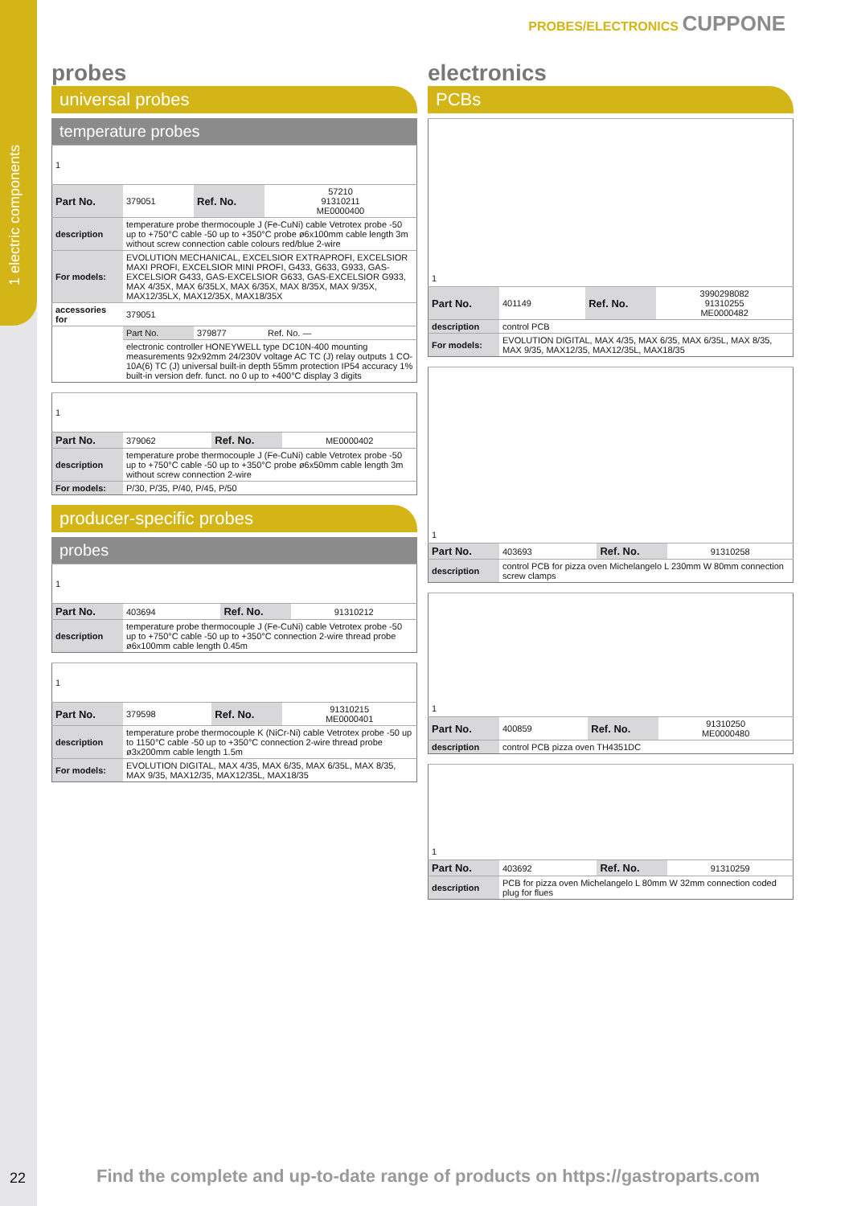1 electric components
PROBES/ELECTRONICS CUPPONE
probes
universal probes
temperature probes
| 1 | | | |
| Part No. | 379051 | Ref. No. | 57210 91310211 ME0000400 |
| description | temperature probe thermocouple J (Fe-CuNi) cable Vetrotex probe -50 up to +750°C cable -50 up to +350°C probe ø6x100mm cable length 3m without screw connection cable colours red/blue 2-wire | | |
| For models: | EVOLUTION MECHANICAL, EXCELSIOR EXTRAPROFI, EXCELSIOR MAXI PROFI, EXCELSIOR MINI PROFI, G433, G633, G933, GAS-EXCELSIOR G433, GAS-EXCELSIOR G633, GAS-EXCELSIOR G933, MAX 4/35X, MAX 6/35LX, MAX 6/35X, MAX 8/35X, MAX 9/35X, MAX12/35LX, MAX12/35X, MAX18/35X | | |
| accessories for | 379051 | | |
| | Part No. | 379877 | Ref. No. — |
| | electronic controller HONEYWELL type DC10N-400 mounting measurements 92x92mm 24/230V voltage AC TC (J) relay outputs 1 CO-10A(6) TC (J) universal built-in depth 55mm protection IP54 accuracy 1% built-in version defr. funct. no 0 up to +400°C display 3 digits | | |
| 1 | | | |
| Part No. | 379062 | Ref. No. | ME0000402 |
| description | temperature probe thermocouple J (Fe-CuNi) cable Vetrotex probe -50 up to +750°C cable -50 up to +350°C probe ø6x50mm cable length 3m without screw connection 2-wire | | |
| For models: | P/30, P/35, P/40, P/45, P/50 | | |
producer-specific probes
probes
| 1 | | | |
| Part No. | 403694 | Ref. No. | 91310212 |
| description | temperature probe thermocouple J (Fe-CuNi) cable Vetrotex probe -50 up to +750°C cable -50 up to +350°C connection 2-wire thread probe ø6x100mm cable length 0.45m | | |
| 1 | | | |
| Part No. | 379598 | Ref. No. | 91310215 ME0000401 |
| description | temperature probe thermocouple K (NiCr-Ni) cable Vetrotex probe -50 up to 1150°C cable -50 up to +350°C connection 2-wire thread probe ø3x200mm cable length 1.5m | | |
| For models: | EVOLUTION DIGITAL, MAX 4/35, MAX 6/35, MAX 6/35L, MAX 8/35, MAX 9/35, MAX12/35, MAX12/35L, MAX18/35 | | |
electronics
PCBs
| 1 | | | |
| Part No. | 401149 | Ref. No. | 3990298082 91310255 ME0000482 |
| description | control PCB | | |
| For models: | EVOLUTION DIGITAL, MAX 4/35, MAX 6/35, MAX 6/35L, MAX 8/35, MAX 9/35, MAX12/35, MAX12/35L, MAX18/35 | | |
| 1 | | | |
| Part No. | 403693 | Ref. No. | 91310258 |
| description | control PCB for pizza oven Michelangelo L 230mm W 80mm connection screw clamps | | |
| 1 | | | |
| Part No. | 400859 | Ref. No. | 91310250 ME0000480 |
| description | control PCB pizza oven TH4351DC | | |
| 1 | | | |
| Part No. | 403692 | Ref. No. | 91310259 |
| description | PCB for pizza oven Michelangelo L 80mm W 32mm connection coded plug for flues | | |
22
Find the complete and up-to-date range of products on https://gastroparts.com